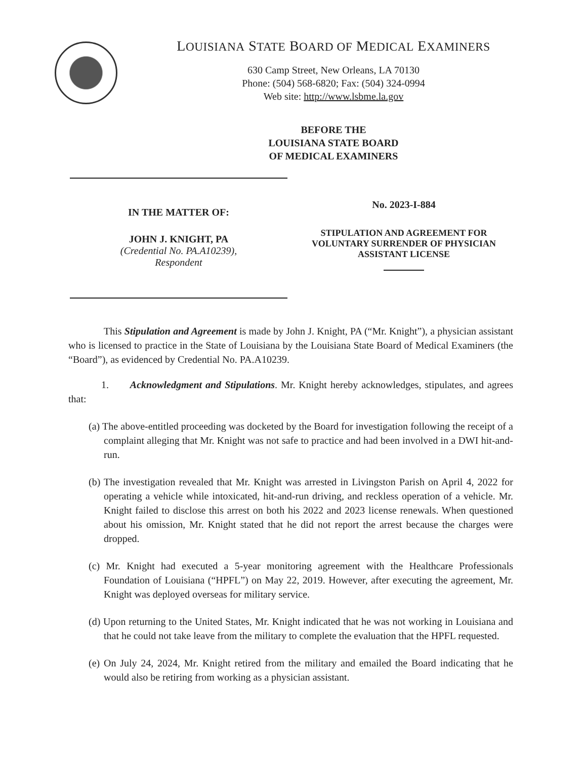LOUISIANA STATE BOARD OF MEDICAL EXAMINERS
630 Camp Street, New Orleans, LA 70130
Phone: (504) 568-6820; Fax: (504) 324-0994
Web site: http://www.lsbme.la.gov
BEFORE THE
LOUISIANA STATE BOARD
OF MEDICAL EXAMINERS
IN THE MATTER OF:
JOHN J. KNIGHT, PA
(Credential No. PA.A10239),
Respondent
No. 2023-I-884
STIPULATION AND AGREEMENT FOR
VOLUNTARY SURRENDER OF PHYSICIAN
ASSISTANT LICENSE
This Stipulation and Agreement is made by John J. Knight, PA (“Mr. Knight”), a physician assistant who is licensed to practice in the State of Louisiana by the Louisiana State Board of Medical Examiners (the “Board”), as evidenced by Credential No. PA.A10239.
1. Acknowledgment and Stipulations. Mr. Knight hereby acknowledges, stipulates, and agrees that:
(a) The above-entitled proceeding was docketed by the Board for investigation following the receipt of a complaint alleging that Mr. Knight was not safe to practice and had been involved in a DWI hit-and-run.
(b) The investigation revealed that Mr. Knight was arrested in Livingston Parish on April 4, 2022 for operating a vehicle while intoxicated, hit-and-run driving, and reckless operation of a vehicle. Mr. Knight failed to disclose this arrest on both his 2022 and 2023 license renewals. When questioned about his omission, Mr. Knight stated that he did not report the arrest because the charges were dropped.
(c) Mr. Knight had executed a 5-year monitoring agreement with the Healthcare Professionals Foundation of Louisiana (“HPFL”) on May 22, 2019. However, after executing the agreement, Mr. Knight was deployed overseas for military service.
(d) Upon returning to the United States, Mr. Knight indicated that he was not working in Louisiana and that he could not take leave from the military to complete the evaluation that the HPFL requested.
(e) On July 24, 2024, Mr. Knight retired from the military and emailed the Board indicating that he would also be retiring from working as a physician assistant.